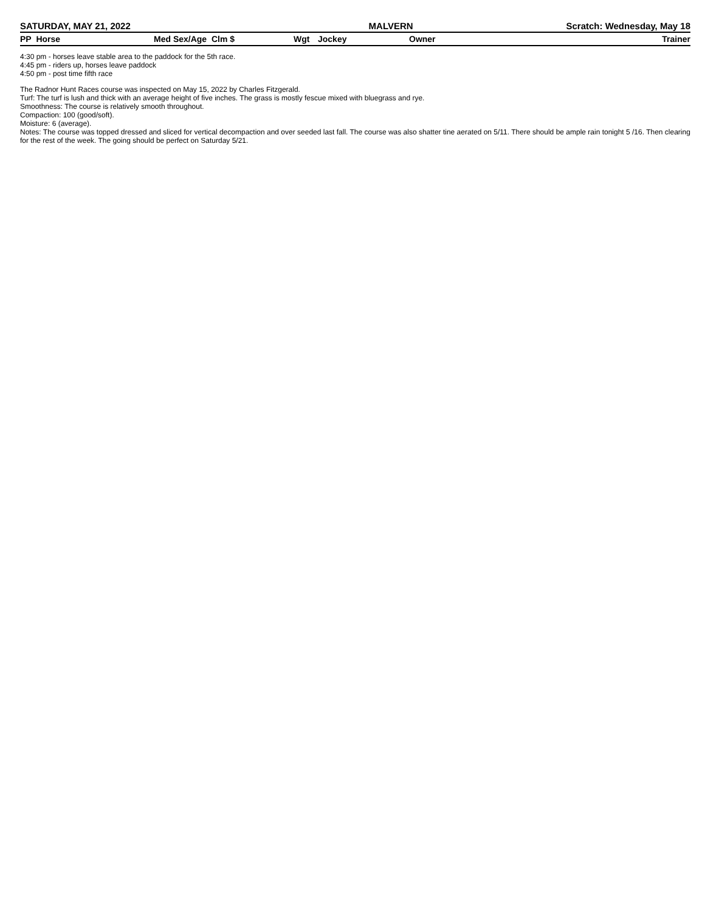SATURDAY, MAY 21, 2022 MALVERN Scratch: Wednesday, May 18
| PP Horse | Med Sex/Age Clm $ | Wgt | Jockey | Owner | Trainer |
| --- | --- | --- | --- | --- | --- |
4:30 pm - horses leave stable area to the paddock for the 5th race.
4:45 pm - riders up, horses leave paddock
4:50 pm - post time fifth race
The Radnor Hunt Races course was inspected on May 15, 2022 by Charles Fitzgerald.
Turf: The turf is lush and thick with an average height of five inches. The grass is mostly fescue mixed with bluegrass and rye.
Smoothness: The course is relatively smooth throughout.
Compaction: 100 (good/soft).
Moisture: 6 (average).
Notes: The course was topped dressed and sliced for vertical decompaction and over seeded last fall. The course was also shatter tine aerated on 5/11. There should be ample rain tonight 5 /16. Then clearing for the rest of the week. The going should be perfect on Saturday 5/21.